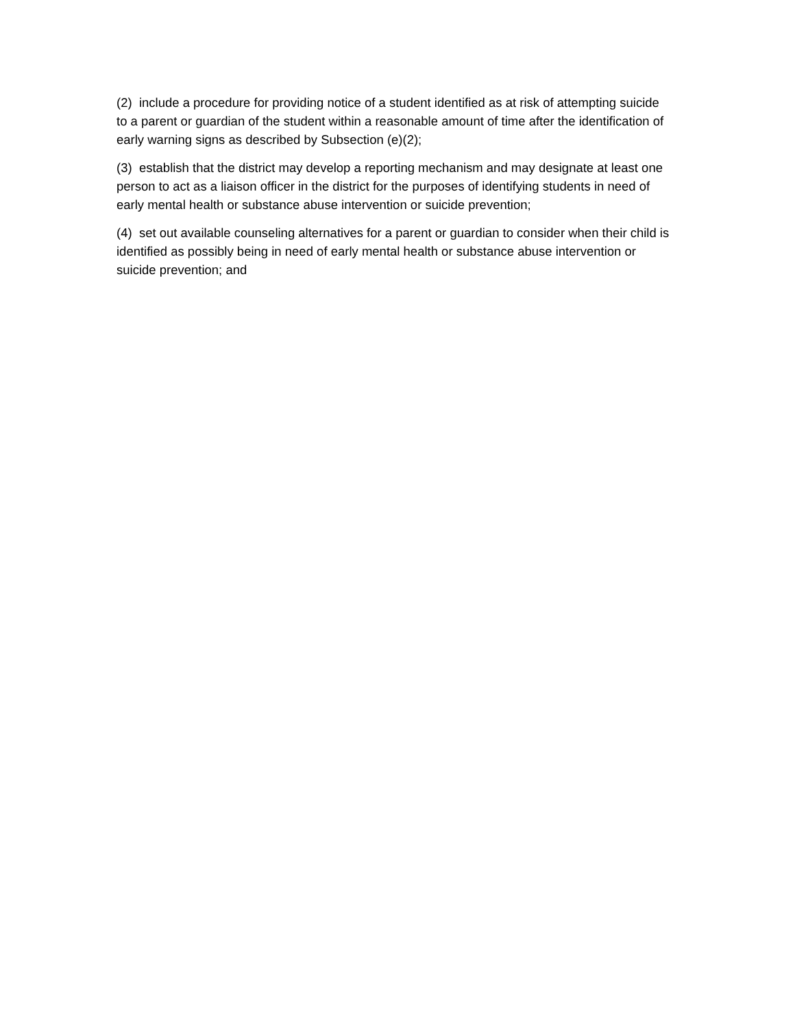(2) include a procedure for providing notice of a student identified as at risk of attempting suicide to a parent or guardian of the student within a reasonable amount of time after the identification of early warning signs as described by Subsection (e)(2);
(3) establish that the district may develop a reporting mechanism and may designate at least one person to act as a liaison officer in the district for the purposes of identifying students in need of early mental health or substance abuse intervention or suicide prevention;
(4) set out available counseling alternatives for a parent or guardian to consider when their child is identified as possibly being in need of early mental health or substance abuse intervention or suicide prevention; and